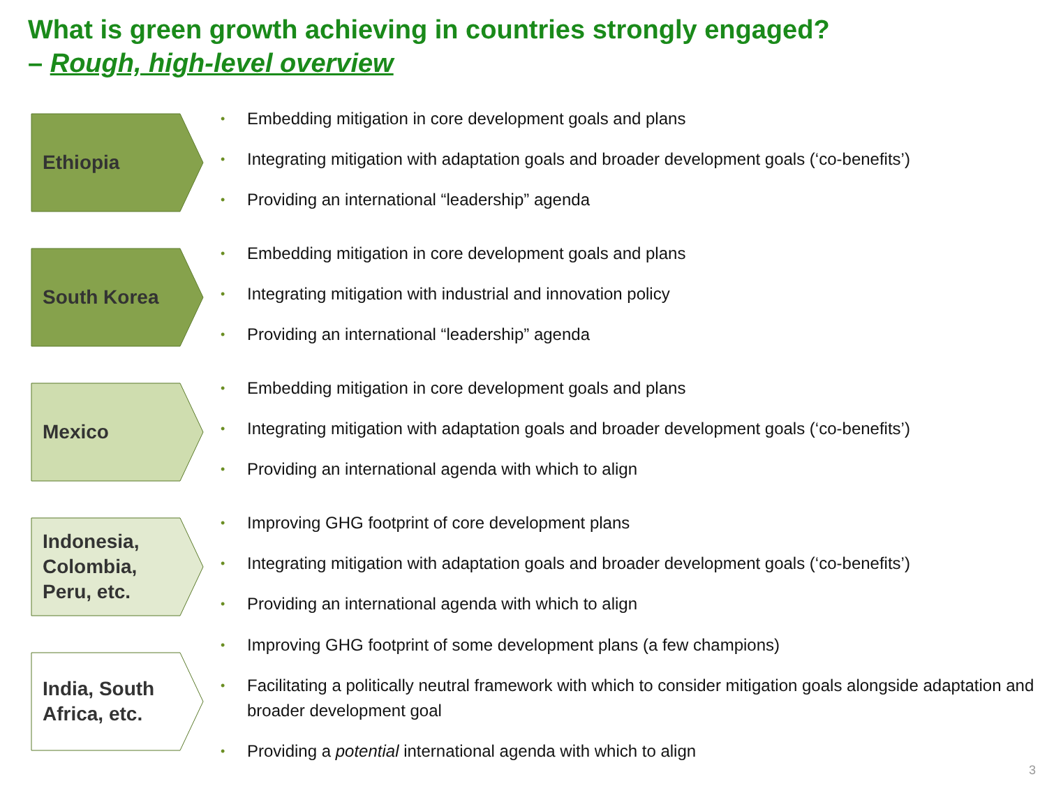What is green growth achieving in countries strongly engaged?
– Rough, high-level overview
Ethiopia
Embedding mitigation in core development goals and plans
Integrating mitigation with adaptation goals and broader development goals (‘co-benefits’)
Providing an international “leadership” agenda
South Korea
Embedding mitigation in core development goals and plans
Integrating mitigation with industrial and innovation policy
Providing an international “leadership” agenda
Mexico
Embedding mitigation in core development goals and plans
Integrating mitigation with adaptation goals and broader development goals (‘co-benefits’)
Providing an international agenda with which to align
Indonesia,
Colombia,
Peru, etc.
Improving GHG footprint of core development plans
Integrating mitigation with adaptation goals and broader development goals (‘co-benefits’)
Providing an international agenda with which to align
India, South
Africa, etc.
Improving GHG footprint of some development plans (a few champions)
Facilitating a politically neutral framework with which to consider mitigation goals alongside adaptation and broader development goal
Providing a potential international agenda with which to align
3